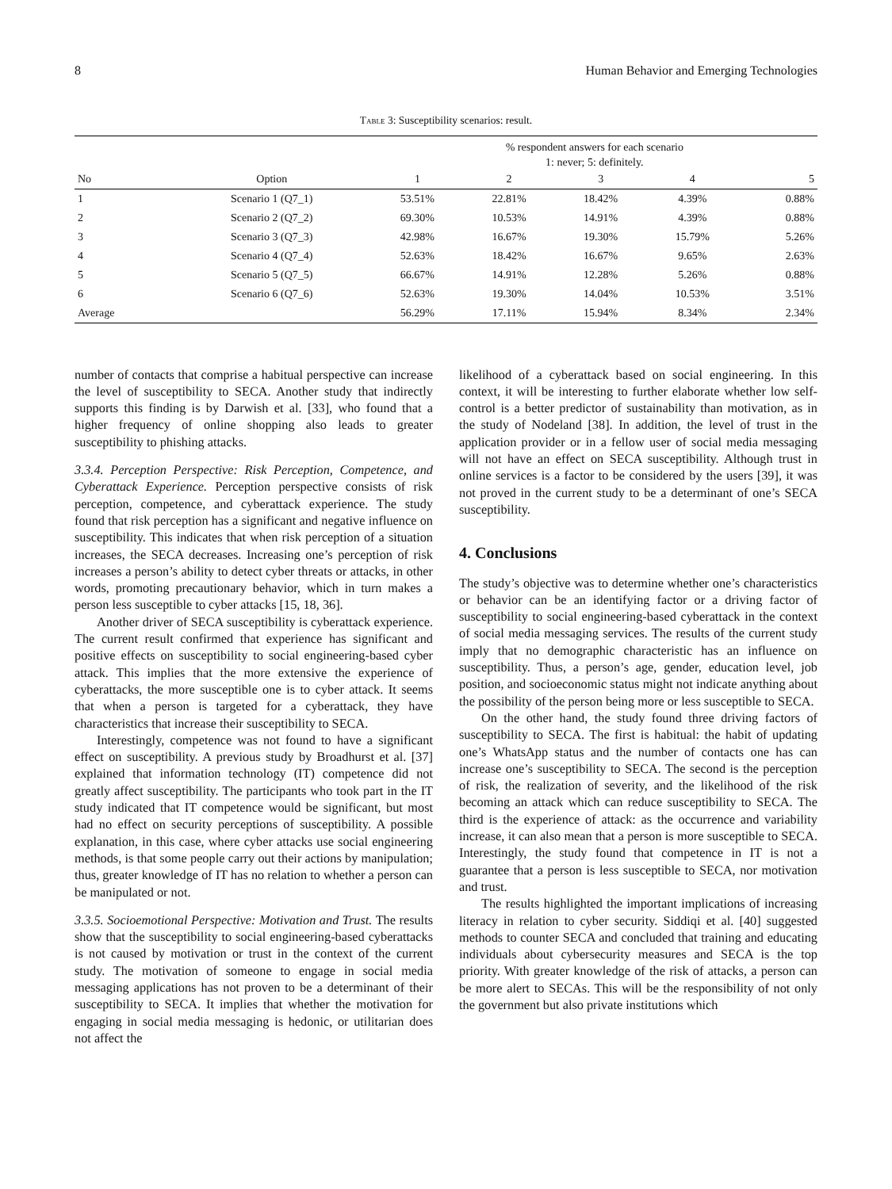8 Human Behavior and Emerging Technologies
Table 3: Susceptibility scenarios: result.
| | | % respondent answers for each scenario 1: never; 5: definitely. | | | | |
| --- | --- | --- | --- | --- | --- | --- |
| No | Option | 1 | 2 | 3 | 4 | 5 |
| 1 | Scenario 1 (Q7_1) | 53.51% | 22.81% | 18.42% | 4.39% | 0.88% |
| 2 | Scenario 2 (Q7_2) | 69.30% | 10.53% | 14.91% | 4.39% | 0.88% |
| 3 | Scenario 3 (Q7_3) | 42.98% | 16.67% | 19.30% | 15.79% | 5.26% |
| 4 | Scenario 4 (Q7_4) | 52.63% | 18.42% | 16.67% | 9.65% | 2.63% |
| 5 | Scenario 5 (Q7_5) | 66.67% | 14.91% | 12.28% | 5.26% | 0.88% |
| 6 | Scenario 6 (Q7_6) | 52.63% | 19.30% | 14.04% | 10.53% | 3.51% |
| Average | | 56.29% | 17.11% | 15.94% | 8.34% | 2.34% |
number of contacts that comprise a habitual perspective can increase the level of susceptibility to SECA. Another study that indirectly supports this finding is by Darwish et al. [33], who found that a higher frequency of online shopping also leads to greater susceptibility to phishing attacks.
3.3.4. Perception Perspective: Risk Perception, Competence, and Cyberattack Experience. Perception perspective consists of risk perception, competence, and cyberattack experience. The study found that risk perception has a significant and negative influence on susceptibility. This indicates that when risk perception of a situation increases, the SECA decreases. Increasing one’s perception of risk increases a person’s ability to detect cyber threats or attacks, in other words, promoting precautionary behavior, which in turn makes a person less susceptible to cyber attacks [15, 18, 36].
Another driver of SECA susceptibility is cyberattack experience. The current result confirmed that experience has significant and positive effects on susceptibility to social engineering-based cyber attack. This implies that the more extensive the experience of cyberattacks, the more susceptible one is to cyber attack. It seems that when a person is targeted for a cyberattack, they have characteristics that increase their susceptibility to SECA.
Interestingly, competence was not found to have a significant effect on susceptibility. A previous study by Broadhurst et al. [37] explained that information technology (IT) competence did not greatly affect susceptibility. The participants who took part in the IT study indicated that IT competence would be significant, but most had no effect on security perceptions of susceptibility. A possible explanation, in this case, where cyber attacks use social engineering methods, is that some people carry out their actions by manipulation; thus, greater knowledge of IT has no relation to whether a person can be manipulated or not.
3.3.5. Socioemotional Perspective: Motivation and Trust. The results show that the susceptibility to social engineering-based cyberattacks is not caused by motivation or trust in the context of the current study. The motivation of someone to engage in social media messaging applications has not proven to be a determinant of their susceptibility to SECA. It implies that whether the motivation for engaging in social media messaging is hedonic, or utilitarian does not affect the
likelihood of a cyberattack based on social engineering. In this context, it will be interesting to further elaborate whether low self-control is a better predictor of sustainability than motivation, as in the study of Nodeland [38]. In addition, the level of trust in the application provider or in a fellow user of social media messaging will not have an effect on SECA susceptibility. Although trust in online services is a factor to be considered by the users [39], it was not proved in the current study to be a determinant of one’s SECA susceptibility.
4. Conclusions
The study’s objective was to determine whether one’s characteristics or behavior can be an identifying factor or a driving factor of susceptibility to social engineering-based cyberattack in the context of social media messaging services. The results of the current study imply that no demographic characteristic has an influence on susceptibility. Thus, a person’s age, gender, education level, job position, and socioeconomic status might not indicate anything about the possibility of the person being more or less susceptible to SECA.
On the other hand, the study found three driving factors of susceptibility to SECA. The first is habitual: the habit of updating one’s WhatsApp status and the number of contacts one has can increase one’s susceptibility to SECA. The second is the perception of risk, the realization of severity, and the likelihood of the risk becoming an attack which can reduce susceptibility to SECA. The third is the experience of attack: as the occurrence and variability increase, it can also mean that a person is more susceptible to SECA. Interestingly, the study found that competence in IT is not a guarantee that a person is less susceptible to SECA, nor motivation and trust.
The results highlighted the important implications of increasing literacy in relation to cyber security. Siddiqi et al. [40] suggested methods to counter SECA and concluded that training and educating individuals about cybersecurity measures and SECA is the top priority. With greater knowledge of the risk of attacks, a person can be more alert to SECAs. This will be the responsibility of not only the government but also private institutions which